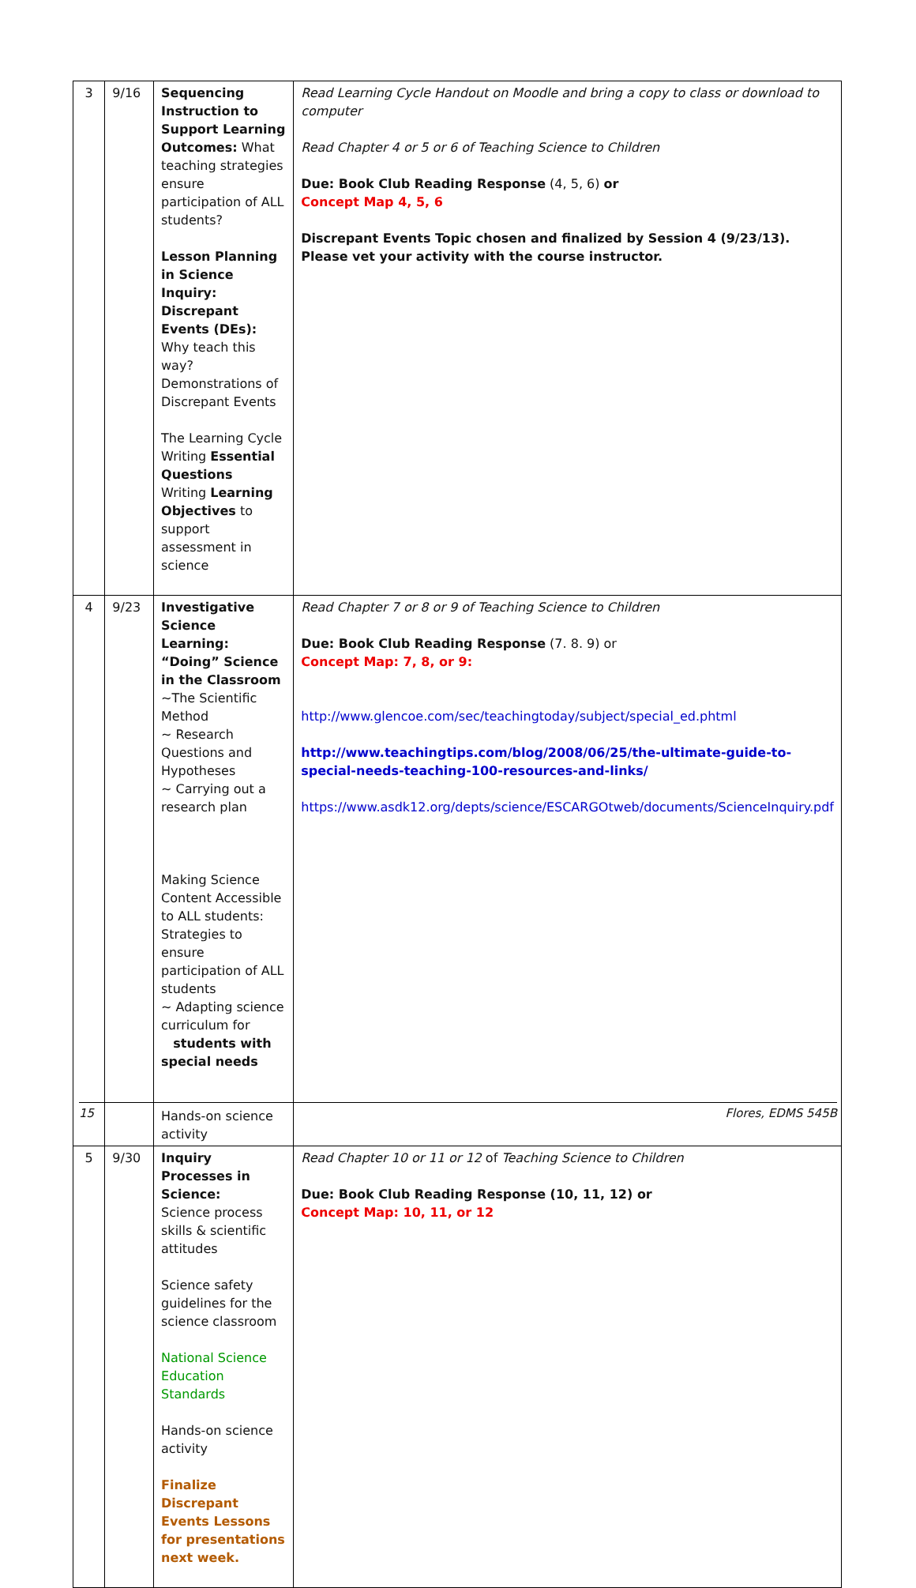| 3 | 9/16 | Sequencing Instruction to Support Learning Outcomes: What teaching strategies ensure participation of ALL students? Lesson Planning in Science Inquiry: Discrepant Events (DEs): Why teach this way? Demonstrations of Discrepant Events The Learning Cycle Writing Essential Questions Writing Learning Objectives to support assessment in science | Read Learning Cycle Handout on Moodle and bring a copy to class or download to computer Read Chapter 4 or 5 or 6 of Teaching Science to Children Due: Book Club Reading Response (4, 5, 6) or Concept Map 4, 5, 6 Discrepant Events Topic chosen and finalized by Session 4 (9/23/13). Please vet your activity with the course instructor. |
| 4 | 9/23 | Investigative Science Learning: “Doing” Science in the Classroom ~The Scientific Method ~ Research Questions and Hypotheses ~ Carrying out a research plan Making Science Content Accessible to ALL students: Strategies to ensure participation of ALL students ~ Adapting science curriculum for students with special needs Hands-on science activity | Read Chapter 7 or 8 or 9 of Teaching Science to Children Due: Book Club Reading Response (7. 8. 9) or Concept Map: 7, 8, or 9: http://www.glencoe.com/sec/teachingtoday/subject/special_ed.phtml http://www.teachingtips.com/blog/2008/06/25/the-ultimate-guide-to-special-needs-teaching-100-resources-and-links/ https://www.asdk12.org/depts/science/ESCARGOtweb/documents/ScienceInquiry.pdf |
| 5 | 9/30 | Inquiry Processes in Science: Science process skills & scientific attitudes Science safety guidelines for the science classroom National Science Education Standards Hands-on science activity Finalize Discrepant Events Lessons for presentations next week. | Read Chapter 10 or 11 or 12 of Teaching Science to Children Due: Book Club Reading Response (10, 11, 12) or Concept Map: 10, 11, or 12 |
15 Flores, EDMS 545B